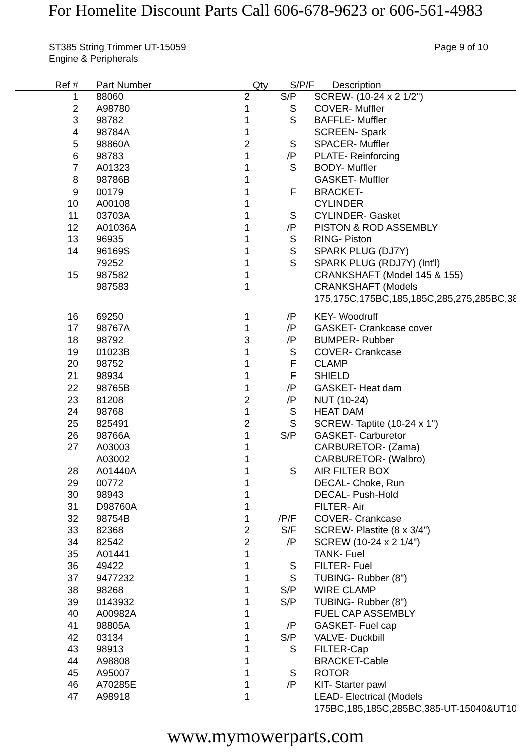For Homelite Discount Parts Call 606-678-9623 or 606-561-4983
ST385 String Trimmer UT-15059
Engine & Peripherals
Page 9 of 10
| Ref # | Part Number | Qty | S/P/F | Description |
| --- | --- | --- | --- | --- |
| 1 | | 88060 | 2 | S/P | | SCREW- (10-24 x 2 1/2") |
| 2 | | A98780 | 1 | S | | COVER- Muffler |
| 3 | | 98782 | 1 | S | | BAFFLE- Muffler |
| 4 | | 98784A | 1 | | | SCREEN- Spark |
| 5 | | 98860A | 2 | S | | SPACER- Muffler |
| 6 | | 98783 | 1 | /P | | PLATE- Reinforcing |
| 7 | | A01323 | 1 | S | | BODY- Muffler |
| 8 | | 98786B | 1 | | | GASKET- Muffler |
| 9 | | 00179 | 1 | F | | BRACKET- |
| 10 | | A00108 | 1 | | | CYLINDER |
| 11 | | 03703A | 1 | S | | CYLINDER- Gasket |
| 12 | | A01036A | 1 | /P | | PISTON & ROD ASSEMBLY |
| 13 | | 96935 | 1 | S | | RING- Piston |
| 14 | | 96169S | 1 | S | | SPARK PLUG (DJ7Y) |
| | | 79252 | 1 | S | | SPARK PLUG (RDJ7Y) (Int'l) |
| 15 | | 987582 | 1 | | | CRANKSHAFT (Model 145 & 155) |
| | | 987583 | 1 | | | CRANKSHAFT (Models 175,175C,175BC,185,185C,285,275,285BC,38 |
| 16 | | 69250 | 1 | /P | | KEY- Woodruff |
| 17 | | 98767A | 1 | /P | | GASKET- Crankcase cover |
| 18 | | 98792 | 3 | /P | | BUMPER- Rubber |
| 19 | | 01023B | 1 | S | | COVER- Crankcase |
| 20 | | 98752 | 1 | F | | CLAMP |
| 21 | | 98934 | 1 | F | | SHIELD |
| 22 | | 98765B | 1 | /P | | GASKET- Heat dam |
| 23 | | 81208 | 2 | /P | | NUT (10-24) |
| 24 | | 98768 | 1 | S | | HEAT DAM |
| 25 | | 825491 | 2 | S | | SCREW- Taptite (10-24 x 1") |
| 26 | | 98766A | 1 | S/P | | GASKET- Carburetor |
| 27 | | A03003 | 1 | | | CARBURETOR- (Zama) |
| | | A03002 | 1 | | | CARBURETOR- (Walbro) |
| 28 | | A01440A | 1 | S | | AIR FILTER BOX |
| 29 | | 00772 | 1 | | | DECAL- Choke, Run |
| 30 | | 98943 | 1 | | | DECAL- Push-Hold |
| 31 | | D98760A | 1 | | | FILTER- Air |
| 32 | | 98754B | 1 | /P/F | | COVER- Crankcase |
| 33 | | 82368 | 2 | S/F | | SCREW- Plastite (8 x 3/4") |
| 34 | | 82542 | 2 | /P | | SCREW (10-24 x 2 1/4") |
| 35 | | A01441 | 1 | | | TANK- Fuel |
| 36 | | 49422 | 1 | S | | FILTER- Fuel |
| 37 | | 9477232 | 1 | S | | TUBING- Rubber (8") |
| 38 | | 98268 | 1 | S/P | | WIRE CLAMP |
| 39 | | 0143932 | 1 | S/P | | TUBING- Rubber (8") |
| 40 | | A00982A | 1 | | | FUEL CAP ASSEMBLY |
| 41 | | 98805A | 1 | /P | | GASKET- Fuel cap |
| 42 | | 03134 | 1 | S/P | | VALVE- Duckbill |
| 43 | | 98913 | 1 | S | | FILTER-Cap |
| 44 | | A98808 | 1 | | | BRACKET-Cable |
| 45 | | A95007 | 1 | S | | ROTOR |
| 46 | | A70285E | 1 | /P | | KIT- Starter pawl |
| 47 | | A98918 | 1 | | | LEAD- Electrical (Models 175BC,185,185C,285BC,385-UT-15040&UT10 |
www.mymowerparts.com